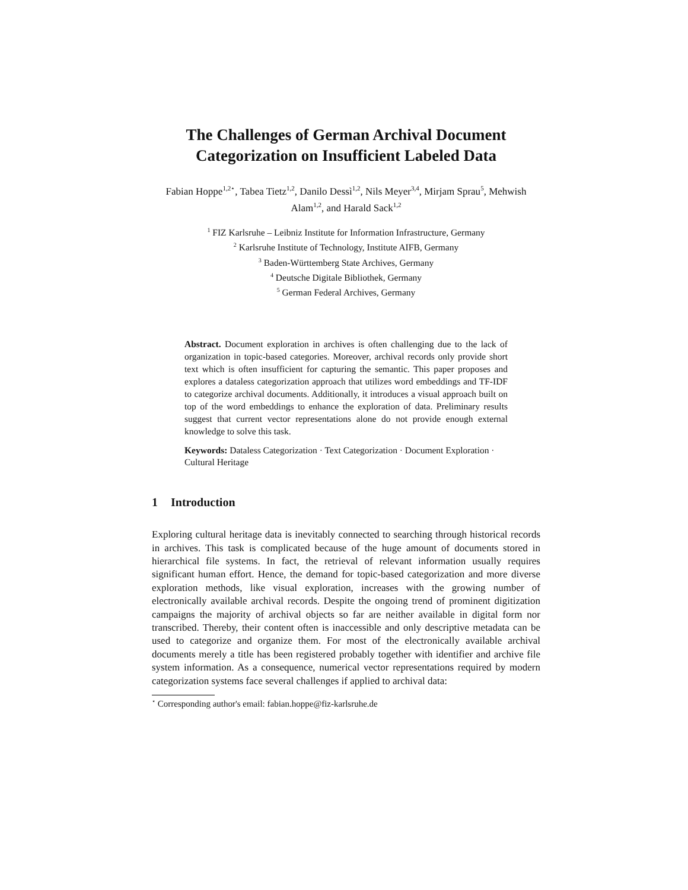The Challenges of German Archival Document Categorization on Insufficient Labeled Data
Fabian Hoppe<sup>1,2⋆</sup>, Tabea Tietz<sup>1,2</sup>, Danilo Dessì<sup>1,2</sup>, Nils Meyer<sup>3,4</sup>, Mirjam Sprau<sup>5</sup>, Mehwish Alam<sup>1,2</sup>, and Harald Sack<sup>1,2</sup>
<sup>1</sup> FIZ Karlsruhe – Leibniz Institute for Information Infrastructure, Germany
<sup>2</sup> Karlsruhe Institute of Technology, Institute AIFB, Germany
<sup>3</sup> Baden-Württemberg State Archives, Germany
<sup>4</sup> Deutsche Digitale Bibliothek, Germany
<sup>5</sup> German Federal Archives, Germany
Abstract. Document exploration in archives is often challenging due to the lack of organization in topic-based categories. Moreover, archival records only provide short text which is often insufficient for capturing the semantic. This paper proposes and explores a dataless categorization approach that utilizes word embeddings and TF-IDF to categorize archival documents. Additionally, it introduces a visual approach built on top of the word embeddings to enhance the exploration of data. Preliminary results suggest that current vector representations alone do not provide enough external knowledge to solve this task.
Keywords: Dataless Categorization · Text Categorization · Document Exploration · Cultural Heritage
1 Introduction
Exploring cultural heritage data is inevitably connected to searching through historical records in archives. This task is complicated because of the huge amount of documents stored in hierarchical file systems. In fact, the retrieval of relevant information usually requires significant human effort. Hence, the demand for topic-based categorization and more diverse exploration methods, like visual exploration, increases with the growing number of electronically available archival records. Despite the ongoing trend of prominent digitization campaigns the majority of archival objects so far are neither available in digital form nor transcribed. Thereby, their content often is inaccessible and only descriptive metadata can be used to categorize and organize them. For most of the electronically available archival documents merely a title has been registered probably together with identifier and archive file system information. As a consequence, numerical vector representations required by modern categorization systems face several challenges if applied to archival data:
<sup>⋆</sup> Corresponding author's email: fabian.hoppe@fiz-karlsruhe.de